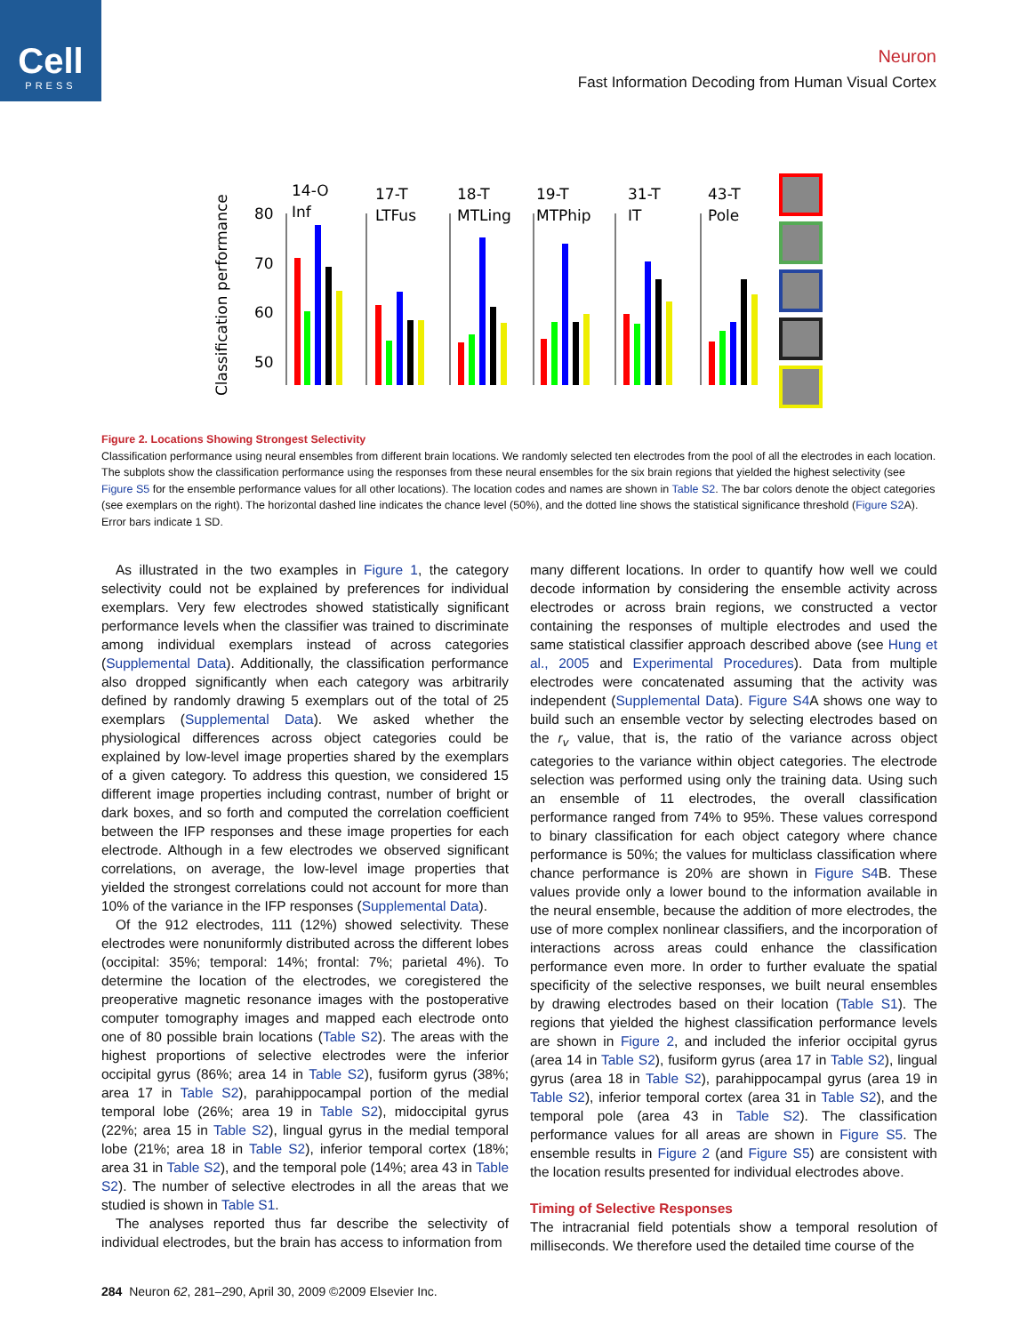Cell
PRESS
Neuron
Fast Information Decoding from Human Visual Cortex
Classification performance
80
70
60
50
14-O
Inf
17-T
LTFus
18-T
MTLing
19-T
MTPhip
31-T
IT
43-T
Pole
Figure 2. Locations Showing Strongest Selectivity
Classification performance using neural ensembles from different brain locations. We randomly selected ten electrodes from the pool of all the electrodes in each location. The subplots show the classification performance using the responses from these neural ensembles for the six brain regions that yielded the highest selectivity (see Figure S5 for the ensemble performance values for all other locations). The location codes and names are shown in Table S2. The bar colors denote the object categories (see exemplars on the right). The horizontal dashed line indicates the chance level (50%), and the dotted line shows the statistical significance threshold (Figure S2 A). Error bars indicate 1 SD.
As illustrated in the two examples in Figure 1, the category selectivity could not be explained by preferences for individual exemplars. Very few electrodes showed statistically significant performance levels when the classifier was trained to discriminate among individual exemplars instead of across categories (Supplemental Data). Additionally, the classification performance also dropped significantly when each category was arbitrarily defined by randomly drawing 5 exemplars out of the total of 25 exemplars (Supplemental Data). We asked whether the physiological differences across object categories could be explained by low-level image properties shared by the exemplars of a given category. To address this question, we considered 15 different image properties including contrast, number of bright or dark boxes, and so forth and computed the correlation coefficient between the IFP responses and these image properties for each electrode. Although in a few electrodes we observed significant correlations, on average, the low-level image properties that yielded the strongest correlations could not account for more than 10% of the variance in the IFP responses (Supplemental Data).
Of the 912 electrodes, 111 (12%) showed selectivity. These electrodes were nonuniformly distributed across the different lobes (occipital: 35%; temporal: 14%; frontal: 7%; parietal 4%). To determine the location of the electrodes, we coregistered the preoperative magnetic resonance images with the postoperative computer tomography images and mapped each electrode onto one of 80 possible brain locations (Table S2). The areas with the highest proportions of selective electrodes were the inferior occipital gyrus (86%; area 14 in Table S2), fusiform gyrus (38%; area 17 in Table S2), parahippocampal portion of the medial temporal lobe (26%; area 19 in Table S2), midoccipital gyrus (22%; area 15 in Table S2), lingual gyrus in the medial temporal lobe (21%; area 18 in Table S2), inferior temporal cortex (18%; area 31 in Table S2), and the temporal pole (14%; area 43 in Table S2). The number of selective electrodes in all the areas that we studied is shown in Table S1.
The analyses reported thus far describe the selectivity of individual electrodes, but the brain has access to information from
many different locations. In order to quantify how well we could decode information by considering the ensemble activity across electrodes or across brain regions, we constructed a vector containing the responses of multiple electrodes and used the same statistical classifier approach described above (see Hung et al., 2005 and Experimental Procedures). Data from multiple electrodes were concatenated assuming that the activity was independent (Supplemental Data). Figure S4 A shows one way to build such an ensemble vector by selecting electrodes based on the r<sub>v</sub> value, that is, the ratio of the variance across object categories to the variance within object categories. The electrode selection was performed using only the training data. Using such an ensemble of 11 electrodes, the overall classification performance ranged from 74% to 95%. These values correspond to binary classification for each object category where chance performance is 50%; the values for multiclass classification where chance performance is 20% are shown in Figure S4 B. These values provide only a lower bound to the information available in the neural ensemble, because the addition of more electrodes, the use of more complex nonlinear classifiers, and the incorporation of interactions across areas could enhance the classification performance even more. In order to further evaluate the spatial specificity of the selective responses, we built neural ensembles by drawing electrodes based on their location (Table S1). The regions that yielded the highest classification performance levels are shown in Figure 2, and included the inferior occipital gyrus (area 14 in Table S2), fusiform gyrus (area 17 in Table S2), lingual gyrus (area 18 in Table S2), parahippocampal gyrus (area 19 in Table S2), inferior temporal cortex (area 31 in Table S2), and the temporal pole (area 43 in Table S2). The classification performance values for all areas are shown in Figure S5. The ensemble results in Figure 2 (and Figure S5) are consistent with the location results presented for individual electrodes above.
Timing of Selective Responses
The intracranial field potentials show a temporal resolution of milliseconds. We therefore used the detailed time course of the
284 Neuron 62, 281–290, April 30, 2009 ©2009 Elsevier Inc.